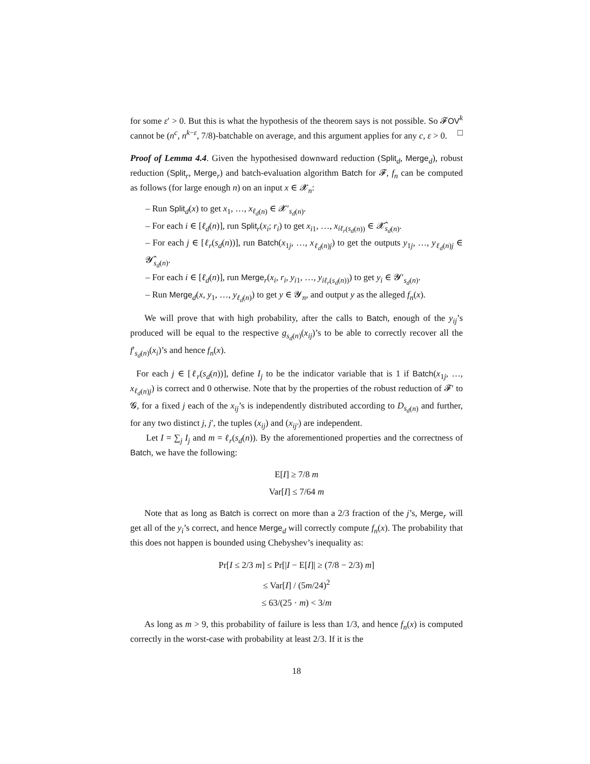for some ε′ > 0. But this is what the hypothesis of the theorem says is not possible. So 𝓕OV<sup>k</sup> cannot be (n<sup>c</sup>, n<sup>k−ε</sup>, 7/8)-batchable on average, and this argument applies for any c, ε > 0. □
Proof of Lemma 4.4. Given the hypothesised downward reduction (Split<sub>d</sub>, Merge<sub>d</sub>), robust reduction (Split<sub>r</sub>, Merge<sub>r</sub>) and batch-evaluation algorithm Batch for 𝓕, f<sub>n</sub> can be computed as follows (for large enough n) on an input x ∈ 𝓧<sub>n</sub>:
– Run Split<sub>d</sub>(x) to get x<sub>1</sub>, …, x<sub>ℓ<sub>d</sub>(n)</sub> ∈ 𝓧′<sub>s<sub>d</sub>(n)</sub>.
– For each i ∈ [ℓ<sub>d</sub>(n)], run Split<sub>r</sub>(x<sub>i</sub>; r<sub>i</sub>) to get x<sub>i1</sub>, …, x<sub>iℓ<sub>r</sub>(s<sub>d</sub>(n))</sub> ∈ 𝓧̂<sub>s<sub>d</sub>(n)</sub>.
– For each j ∈ [ℓ<sub>r</sub>(s<sub>d</sub>(n))], run Batch(x<sub>1j</sub>, …, x<sub>ℓ<sub>d</sub>(n)j</sub>) to get the outputs y<sub>1j</sub>, …, y<sub>ℓ<sub>d</sub>(n)j</sub> ∈ 𝓨̂<sub>s<sub>d</sub>(n)</sub>.
– For each i ∈ [ℓ<sub>d</sub>(n)], run Merge<sub>r</sub>(x<sub>i</sub>, r<sub>i</sub>, y<sub>i1</sub>, …, y<sub>iℓ<sub>r</sub>(s<sub>d</sub>(n))</sub>) to get y<sub>i</sub> ∈ 𝓨′<sub>s<sub>d</sub>(n)</sub>.
– Run Merge<sub>d</sub>(x, y<sub>1</sub>, …, y<sub>ℓ<sub>d</sub>(n)</sub>) to get y ∈ 𝓨<sub>n</sub>, and output y as the alleged f<sub>n</sub>(x).
We will prove that with high probability, after the calls to Batch, enough of the y<sub>ij</sub>’s produced will be equal to the respective g<sub>s<sub>d</sub>(n)</sub>(x<sub>ij</sub>)’s to be able to correctly recover all the f′<sub>s<sub>d</sub>(n)</sub>(x<sub>i</sub>)’s and hence f<sub>n</sub>(x).
For each j ∈ [ℓ<sub>r</sub>(s<sub>d</sub>(n))], define I<sub>j</sub> to be the indicator variable that is 1 if Batch(x<sub>1j</sub>, …, x<sub>ℓ<sub>d</sub>(n)j</sub>) is correct and 0 otherwise. Note that by the properties of the robust reduction of 𝓕′ to 𝓖, for a fixed j each of the x<sub>ij</sub>’s is independently distributed according to D<sub>s<sub>d</sub>(n)</sub> and further, for any two distinct j, j′, the tuples (x<sub>ij</sub>) and (x<sub>ij′</sub>) are independent.
Let I = ∑<sub>j</sub> I<sub>j</sub> and m = ℓ<sub>r</sub>(s<sub>d</sub>(n)). By the aforementioned properties and the correctness of Batch, we have the following:
E[I] ≥ 7/8 m
Var[I] ≤ 7/64 m
Note that as long as Batch is correct on more than a 2/3 fraction of the j’s, Merge<sub>r</sub> will get all of the y<sub>i</sub>’s correct, and hence Merge<sub>d</sub> will correctly compute f<sub>n</sub>(x). The probability that this does not happen is bounded using Chebyshev’s inequality as:
Pr[I ≤ 2/3 m] ≤ Pr[|I − E[I]| ≥ (7/8 − 2/3) m]
≤ Var[I] / (5m/24)<sup>2</sup>
≤ 63/(25 · m) < 3/m
As long as m > 9, this probability of failure is less than 1/3, and hence f<sub>n</sub>(x) is computed correctly in the worst-case with probability at least 2/3. If it is the
18